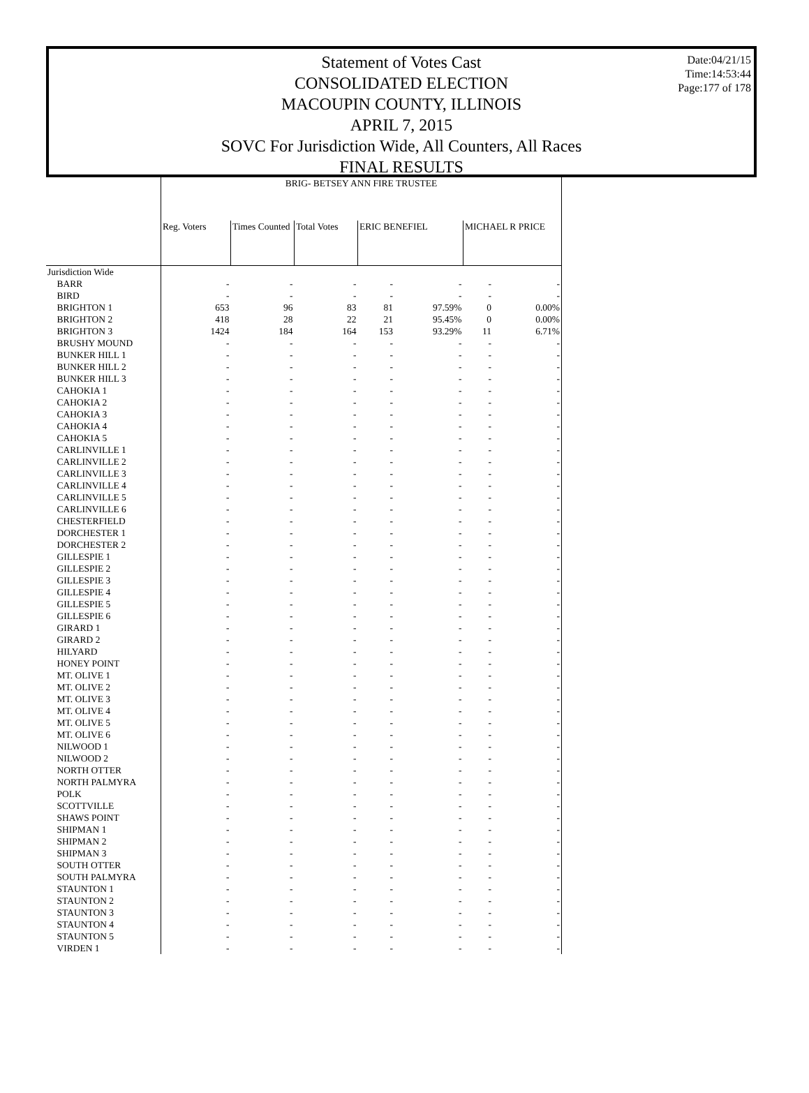Statement of Votes Cast
CONSOLIDATED ELECTION
MACOUPIN COUNTY, ILLINOIS
APRIL 7, 2015
SOVC For Jurisdiction Wide, All Counters, All Races
FINAL RESULTS
Date:04/21/15
Time:14:53:44
Page:177 of 178
| | BRIG- BETSEY ANN FIRE TRUSTEE | | | | | | |
| --- | --- | --- | --- | --- | --- | --- | --- |
| | Reg. Voters | Times Counted | Total Votes | ERIC BENEFIEL | | MICHAEL R PRICE | |
| Jurisdiction Wide | | | | | | | |
| BARR | - | - | - | - | - | - | - |
| BIRD | - | - | - | - | - | - | - |
| BRIGHTON 1 | 653 | 96 | 83 | 81 | 97.59% | 0 | 0.00% |
| BRIGHTON 2 | 418 | 28 | 22 | 21 | 95.45% | 0 | 0.00% |
| BRIGHTON 3 | 1424 | 184 | 164 | 153 | 93.29% | 11 | 6.71% |
| BRUSHY MOUND | - | - | - | - | - | - | - |
| BUNKER HILL 1 | - | - | - | - | - | - | - |
| BUNKER HILL 2 | - | - | - | - | - | - | - |
| BUNKER HILL 3 | - | - | - | - | - | - | - |
| CAHOKIA 1 | - | - | - | - | - | - | - |
| CAHOKIA 2 | - | - | - | - | - | - | - |
| CAHOKIA 3 | - | - | - | - | - | - | - |
| CAHOKIA 4 | - | - | - | - | - | - | - |
| CAHOKIA 5 | - | - | - | - | - | - | - |
| CARLINVILLE 1 | - | - | - | - | - | - | - |
| CARLINVILLE 2 | - | - | - | - | - | - | - |
| CARLINVILLE 3 | - | - | - | - | - | - | - |
| CARLINVILLE 4 | - | - | - | - | - | - | - |
| CARLINVILLE 5 | - | - | - | - | - | - | - |
| CARLINVILLE 6 | - | - | - | - | - | - | - |
| CHESTERFIELD | - | - | - | - | - | - | - |
| DORCHESTER 1 | - | - | - | - | - | - | - |
| DORCHESTER 2 | - | - | - | - | - | - | - |
| GILLESPIE 1 | - | - | - | - | - | - | - |
| GILLESPIE 2 | - | - | - | - | - | - | - |
| GILLESPIE 3 | - | - | - | - | - | - | - |
| GILLESPIE 4 | - | - | - | - | - | - | - |
| GILLESPIE 5 | - | - | - | - | - | - | - |
| GILLESPIE 6 | - | - | - | - | - | - | - |
| GIRARD 1 | - | - | - | - | - | - | - |
| GIRARD 2 | - | - | - | - | - | - | - |
| HILYARD | - | - | - | - | - | - | - |
| HONEY POINT | - | - | - | - | - | - | - |
| MT. OLIVE 1 | - | - | - | - | - | - | - |
| MT. OLIVE 2 | - | - | - | - | - | - | - |
| MT. OLIVE 3 | - | - | - | - | - | - | - |
| MT. OLIVE 4 | - | - | - | - | - | - | - |
| MT. OLIVE 5 | - | - | - | - | - | - | - |
| MT. OLIVE 6 | - | - | - | - | - | - | - |
| NILWOOD 1 | - | - | - | - | - | - | - |
| NILWOOD 2 | - | - | - | - | - | - | - |
| NORTH OTTER | - | - | - | - | - | - | - |
| NORTH PALMYRA | - | - | - | - | - | - | - |
| POLK | - | - | - | - | - | - | - |
| SCOTTVILLE | - | - | - | - | - | - | - |
| SHAWS POINT | - | - | - | - | - | - | - |
| SHIPMAN 1 | - | - | - | - | - | - | - |
| SHIPMAN 2 | - | - | - | - | - | - | - |
| SHIPMAN 3 | - | - | - | - | - | - | - |
| SOUTH OTTER | - | - | - | - | - | - | - |
| SOUTH PALMYRA | - | - | - | - | - | - | - |
| STAUNTON 1 | - | - | - | - | - | - | - |
| STAUNTON 2 | - | - | - | - | - | - | - |
| STAUNTON 3 | - | - | - | - | - | - | - |
| STAUNTON 4 | - | - | - | - | - | - | - |
| STAUNTON 5 | - | - | - | - | - | - | - |
| VIRDEN 1 | - | - | - | - | - | - | - |